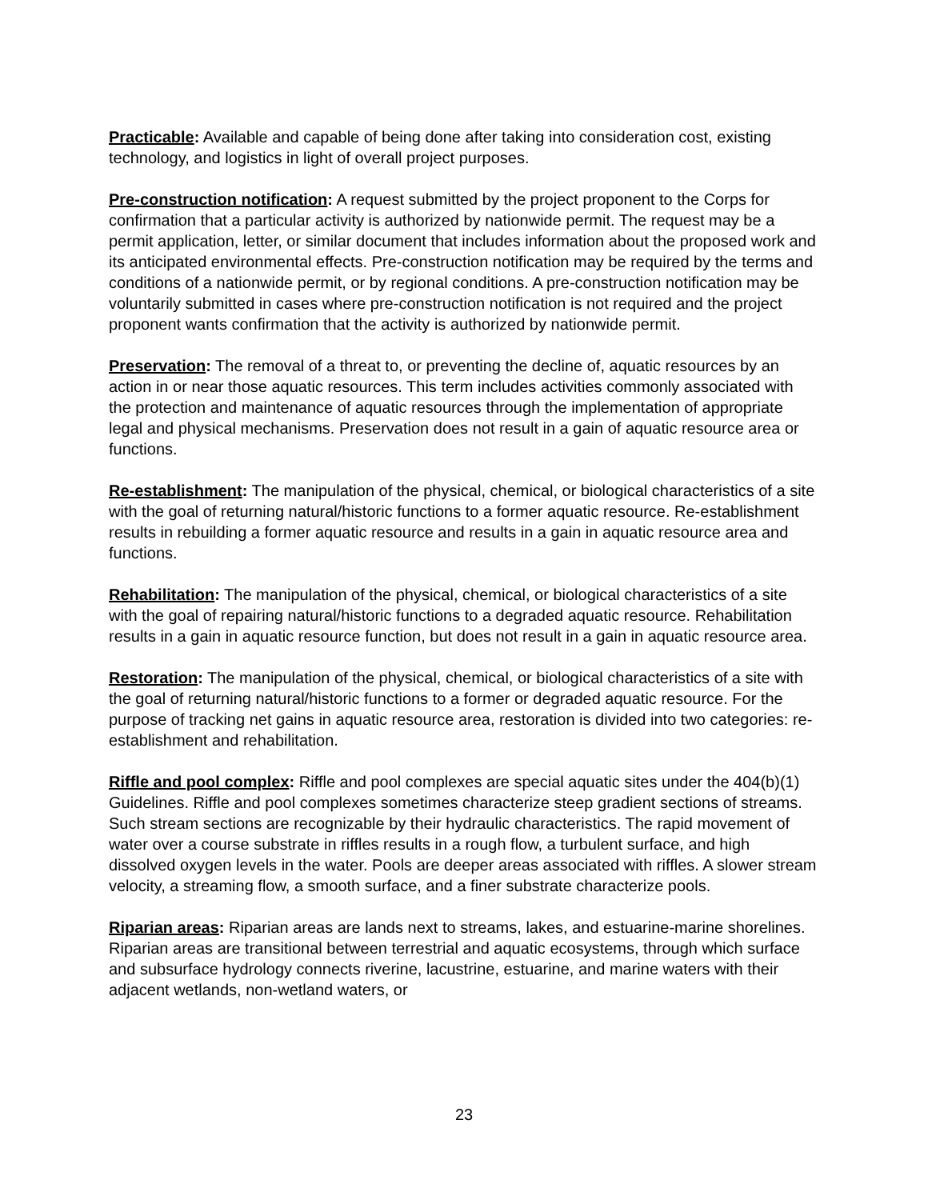Practicable: Available and capable of being done after taking into consideration cost, existing technology, and logistics in light of overall project purposes.
Pre-construction notification: A request submitted by the project proponent to the Corps for confirmation that a particular activity is authorized by nationwide permit. The request may be a permit application, letter, or similar document that includes information about the proposed work and its anticipated environmental effects. Pre-construction notification may be required by the terms and conditions of a nationwide permit, or by regional conditions. A pre-construction notification may be voluntarily submitted in cases where pre-construction notification is not required and the project proponent wants confirmation that the activity is authorized by nationwide permit.
Preservation: The removal of a threat to, or preventing the decline of, aquatic resources by an action in or near those aquatic resources. This term includes activities commonly associated with the protection and maintenance of aquatic resources through the implementation of appropriate legal and physical mechanisms. Preservation does not result in a gain of aquatic resource area or functions.
Re-establishment: The manipulation of the physical, chemical, or biological characteristics of a site with the goal of returning natural/historic functions to a former aquatic resource. Re-establishment results in rebuilding a former aquatic resource and results in a gain in aquatic resource area and functions.
Rehabilitation: The manipulation of the physical, chemical, or biological characteristics of a site with the goal of repairing natural/historic functions to a degraded aquatic resource. Rehabilitation results in a gain in aquatic resource function, but does not result in a gain in aquatic resource area.
Restoration: The manipulation of the physical, chemical, or biological characteristics of a site with the goal of returning natural/historic functions to a former or degraded aquatic resource. For the purpose of tracking net gains in aquatic resource area, restoration is divided into two categories: re-establishment and rehabilitation.
Riffle and pool complex: Riffle and pool complexes are special aquatic sites under the 404(b)(1) Guidelines. Riffle and pool complexes sometimes characterize steep gradient sections of streams. Such stream sections are recognizable by their hydraulic characteristics. The rapid movement of water over a course substrate in riffles results in a rough flow, a turbulent surface, and high dissolved oxygen levels in the water. Pools are deeper areas associated with riffles. A slower stream velocity, a streaming flow, a smooth surface, and a finer substrate characterize pools.
Riparian areas: Riparian areas are lands next to streams, lakes, and estuarine-marine shorelines. Riparian areas are transitional between terrestrial and aquatic ecosystems, through which surface and subsurface hydrology connects riverine, lacustrine, estuarine, and marine waters with their adjacent wetlands, non-wetland waters, or
23